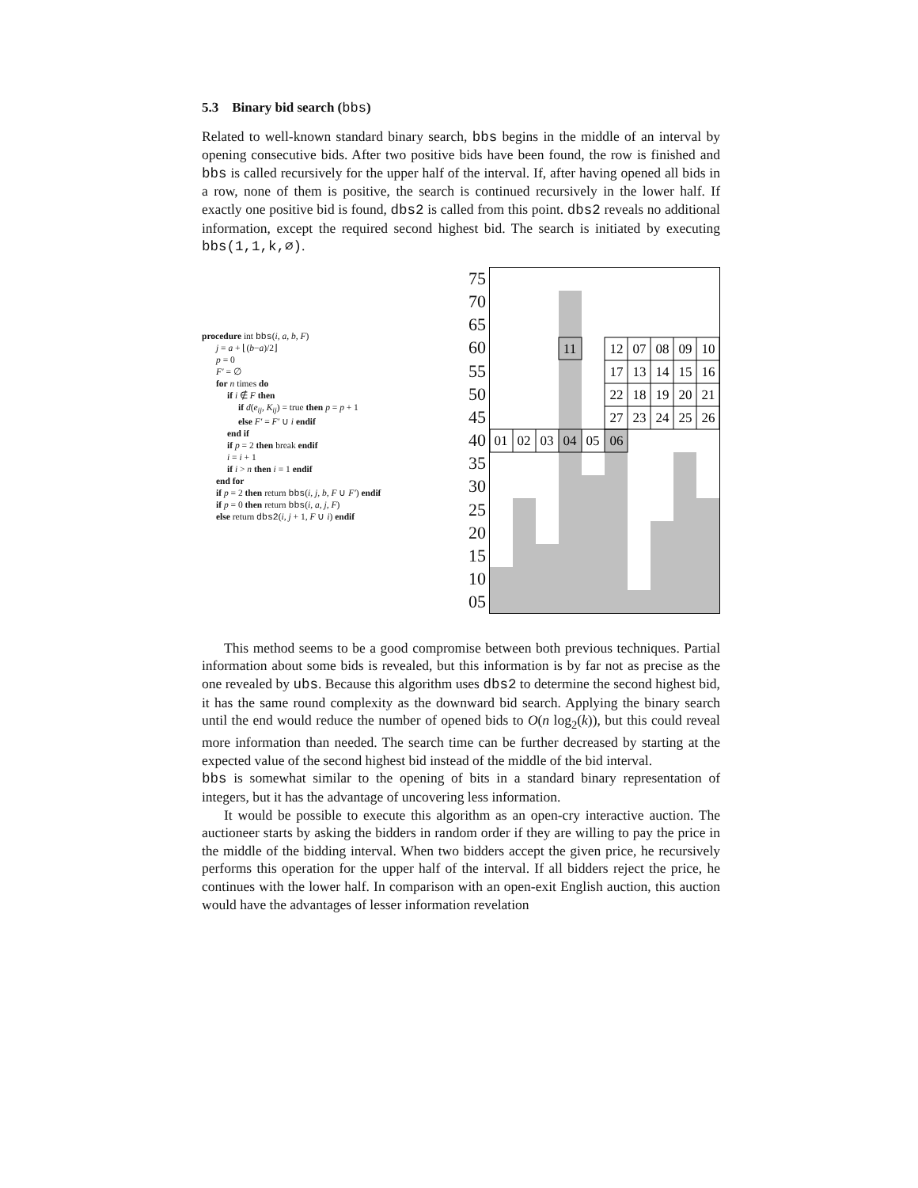5.3 Binary bid search (bbs)
Related to well-known standard binary search, bbs begins in the middle of an interval by opening consecutive bids. After two positive bids have been found, the row is finished and bbs is called recursively for the upper half of the interval. If, after having opened all bids in a row, none of them is positive, the search is continued recursively in the lower half. If exactly one positive bid is found, dbs2 is called from this point. dbs2 reveals no additional information, except the required second highest bid. The search is initiated by executing bbs(1,1,k,∅).
procedure int bbs(i, a, b, F)
j = a + ⌊(b−a)/2⌋
p = 0
F′ = ∅
for n times do
if i ∉ F then
if d(e<sub>ij</sub>, K<sub>ij</sub>) = true then p = p + 1
else F′ = F′ ∪ i endif
end if
if p = 2 then break endif
i = i + 1
if i > n then i = 1 endif
end for
if p = 2 then return bbs(i, j, b, F ∪ F′) endif
if p = 0 then return bbs(i, a, j, F)
else return dbs2(i, j + 1, F ∪ i) endif
75
70
65
60
55
50
45
40
35
30
25
20
15
10
05
11
12
07
08
09
10
17
13
14
15
16
22
18
19
20
21
27
23
24
25
26
01
02
03
04
05
06
This method seems to be a good compromise between both previous techniques. Partial information about some bids is revealed, but this information is by far not as precise as the one revealed by ubs. Because this algorithm uses dbs2 to determine the second highest bid, it has the same round complexity as the downward bid search. Applying the binary search until the end would reduce the number of opened bids to O(n log<sub>2</sub>(k)), but this could reveal more information than needed. The search time can be further decreased by starting at the expected value of the second highest bid instead of the middle of the bid interval.
bbs is somewhat similar to the opening of bits in a standard binary representation of integers, but it has the advantage of uncovering less information.
It would be possible to execute this algorithm as an open-cry interactive auction. The auctioneer starts by asking the bidders in random order if they are willing to pay the price in the middle of the bidding interval. When two bidders accept the given price, he recursively performs this operation for the upper half of the interval. If all bidders reject the price, he continues with the lower half. In comparison with an open-exit English auction, this auction would have the advantages of lesser information revelation